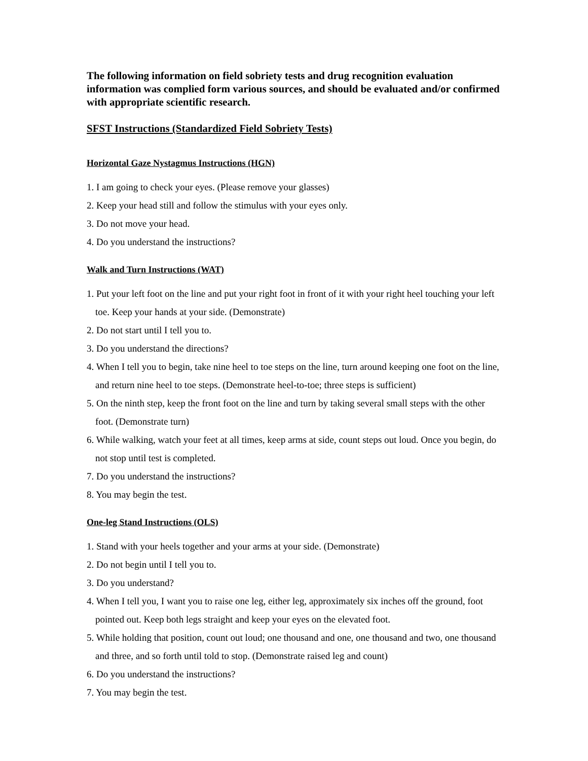The following information on field sobriety tests and drug recognition evaluation information was complied form various sources, and should be evaluated and/or confirmed with appropriate scientific research.
SFST Instructions (Standardized Field Sobriety Tests)
Horizontal Gaze Nystagmus Instructions (HGN)
1. I am going to check your eyes. (Please remove your glasses)
2. Keep your head still and follow the stimulus with your eyes only.
3. Do not move your head.
4. Do you understand the instructions?
Walk and Turn Instructions (WAT)
1. Put your left foot on the line and put your right foot in front of it with your right heel touching your left toe. Keep your hands at your side. (Demonstrate)
2. Do not start until I tell you to.
3. Do you understand the directions?
4. When I tell you to begin, take nine heel to toe steps on the line, turn around keeping one foot on the line, and return nine heel to toe steps. (Demonstrate heel-to-toe; three steps is sufficient)
5. On the ninth step, keep the front foot on the line and turn by taking several small steps with the other foot. (Demonstrate turn)
6. While walking, watch your feet at all times, keep arms at side, count steps out loud. Once you begin, do not stop until test is completed.
7. Do you understand the instructions?
8. You may begin the test.
One-leg Stand Instructions (OLS)
1. Stand with your heels together and your arms at your side. (Demonstrate)
2. Do not begin until I tell you to.
3. Do you understand?
4. When I tell you, I want you to raise one leg, either leg, approximately six inches off the ground, foot pointed out. Keep both legs straight and keep your eyes on the elevated foot.
5. While holding that position, count out loud; one thousand and one, one thousand and two, one thousand and three, and so forth until told to stop. (Demonstrate raised leg and count)
6. Do you understand the instructions?
7. You may begin the test.